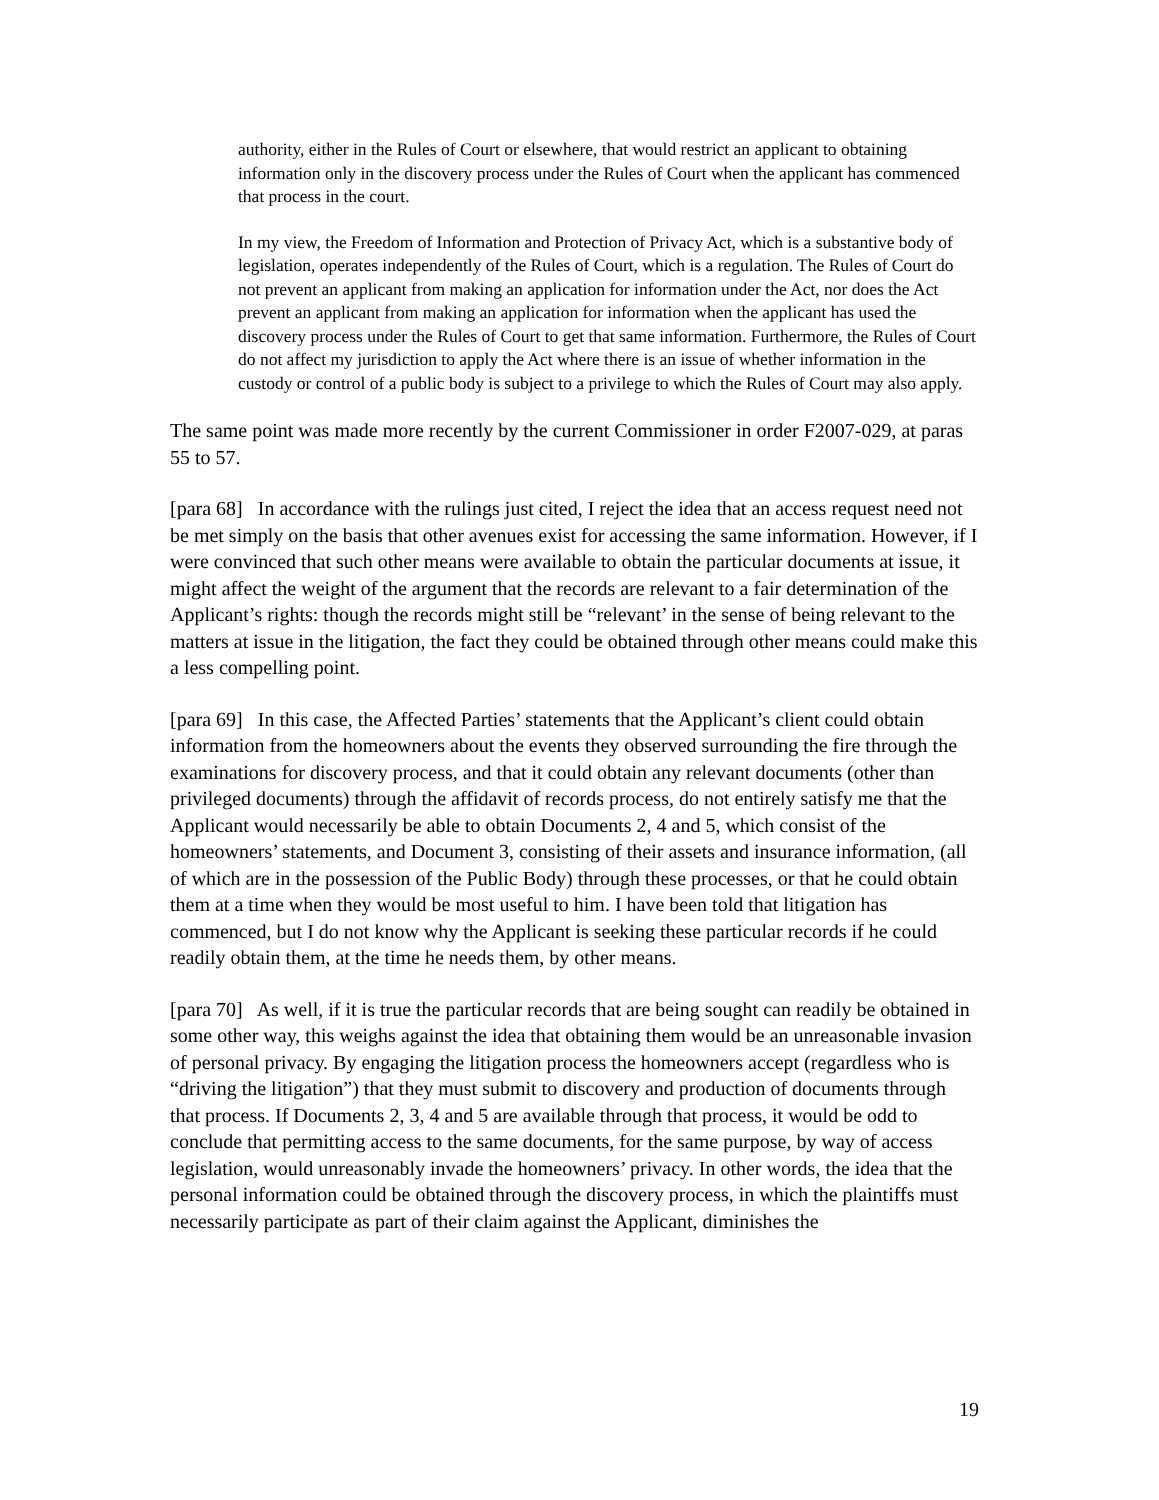authority, either in the Rules of Court or elsewhere, that would restrict an applicant to obtaining information only in the discovery process under the Rules of Court when the applicant has commenced that process in the court.
In my view, the Freedom of Information and Protection of Privacy Act, which is a substantive body of legislation, operates independently of the Rules of Court, which is a regulation. The Rules of Court do not prevent an applicant from making an application for information under the Act, nor does the Act prevent an applicant from making an application for information when the applicant has used the discovery process under the Rules of Court to get that same information. Furthermore, the Rules of Court do not affect my jurisdiction to apply the Act where there is an issue of whether information in the custody or control of a public body is subject to a privilege to which the Rules of Court may also apply.
The same point was made more recently by the current Commissioner in order F2007-029, at paras 55 to 57.
[para 68] In accordance with the rulings just cited, I reject the idea that an access request need not be met simply on the basis that other avenues exist for accessing the same information. However, if I were convinced that such other means were available to obtain the particular documents at issue, it might affect the weight of the argument that the records are relevant to a fair determination of the Applicant’s rights: though the records might still be “relevant’ in the sense of being relevant to the matters at issue in the litigation, the fact they could be obtained through other means could make this a less compelling point.
[para 69] In this case, the Affected Parties’ statements that the Applicant’s client could obtain information from the homeowners about the events they observed surrounding the fire through the examinations for discovery process, and that it could obtain any relevant documents (other than privileged documents) through the affidavit of records process, do not entirely satisfy me that the Applicant would necessarily be able to obtain Documents 2, 4 and 5, which consist of the homeowners’ statements, and Document 3, consisting of their assets and insurance information, (all of which are in the possession of the Public Body) through these processes, or that he could obtain them at a time when they would be most useful to him. I have been told that litigation has commenced, but I do not know why the Applicant is seeking these particular records if he could readily obtain them, at the time he needs them, by other means.
[para 70] As well, if it is true the particular records that are being sought can readily be obtained in some other way, this weighs against the idea that obtaining them would be an unreasonable invasion of personal privacy. By engaging the litigation process the homeowners accept (regardless who is “driving the litigation”) that they must submit to discovery and production of documents through that process. If Documents 2, 3, 4 and 5 are available through that process, it would be odd to conclude that permitting access to the same documents, for the same purpose, by way of access legislation, would unreasonably invade the homeowners’ privacy. In other words, the idea that the personal information could be obtained through the discovery process, in which the plaintiffs must necessarily participate as part of their claim against the Applicant, diminishes the
19